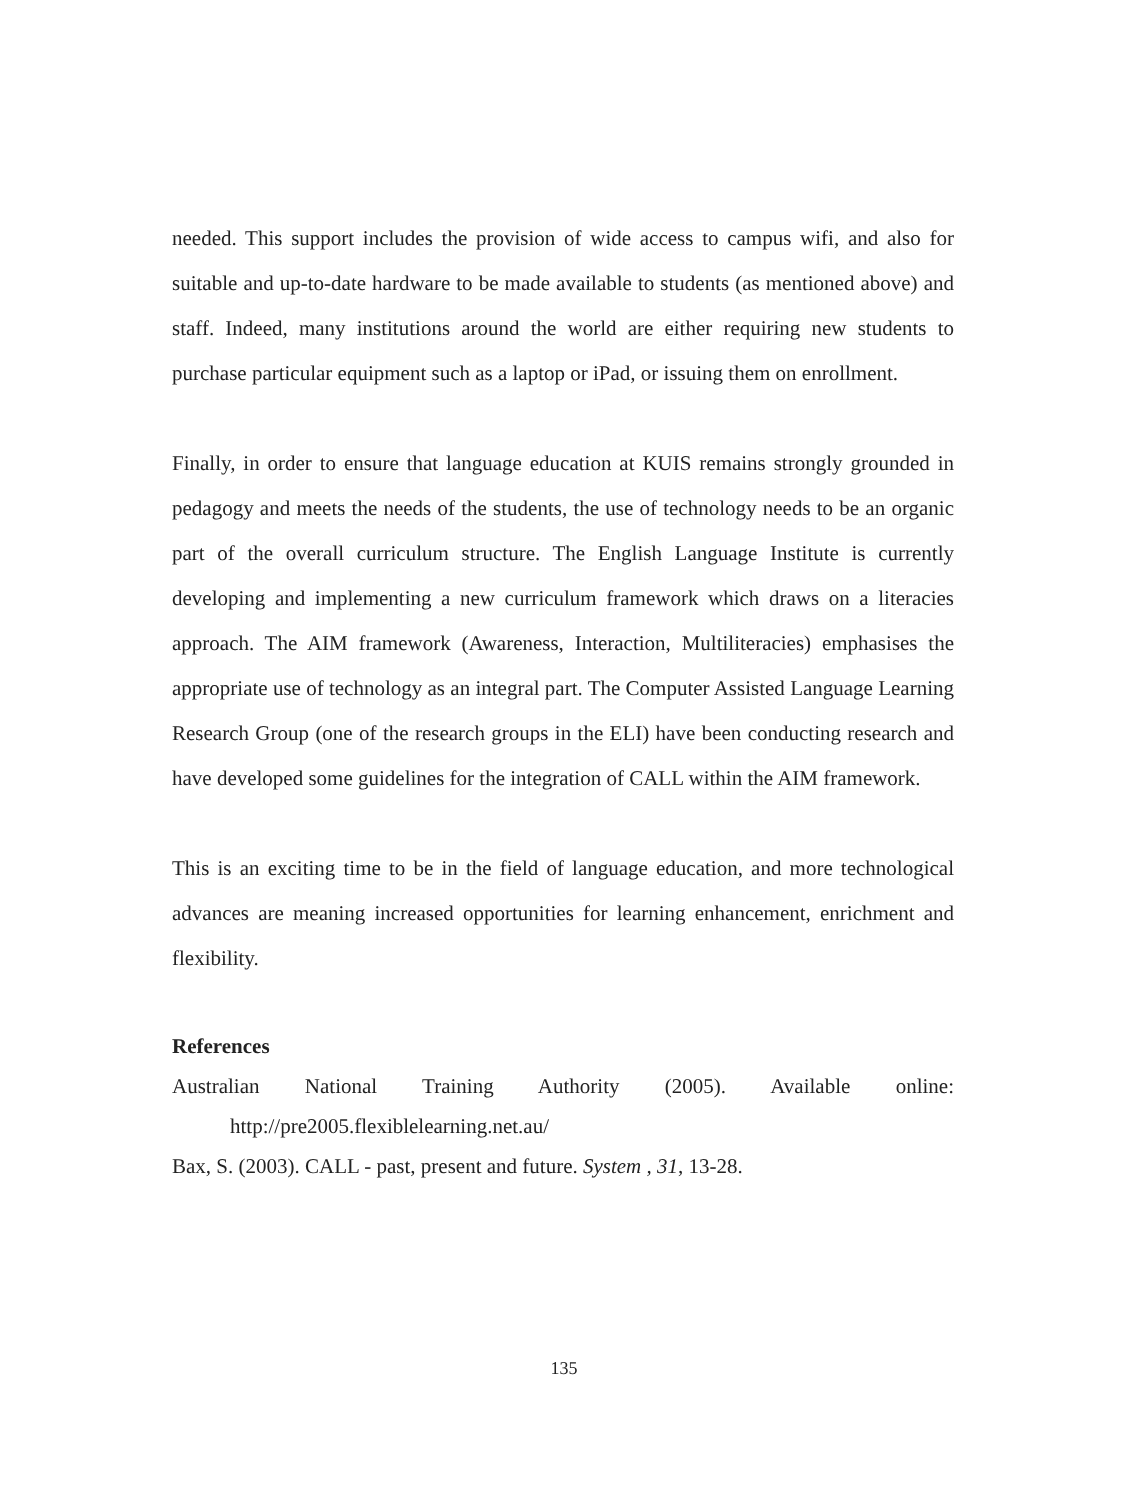needed. This support includes the provision of wide access to campus wifi, and also for suitable and up-to-date hardware to be made available to students (as mentioned above) and staff. Indeed, many institutions around the world are either requiring new students to purchase particular equipment such as a laptop or iPad, or issuing them on enrollment.
Finally, in order to ensure that language education at KUIS remains strongly grounded in pedagogy and meets the needs of the students, the use of technology needs to be an organic part of the overall curriculum structure. The English Language Institute is currently developing and implementing a new curriculum framework which draws on a literacies approach. The AIM framework (Awareness, Interaction, Multiliteracies) emphasises the appropriate use of technology as an integral part. The Computer Assisted Language Learning Research Group (one of the research groups in the ELI) have been conducting research and have developed some guidelines for the integration of CALL within the AIM framework.
This is an exciting time to be in the field of language education, and more technological advances are meaning increased opportunities for learning enhancement, enrichment and flexibility.
References
Australian National Training Authority (2005). Available online: http://pre2005.flexiblelearning.net.au/
Bax, S. (2003). CALL - past, present and future. System , 31, 13-28.
135